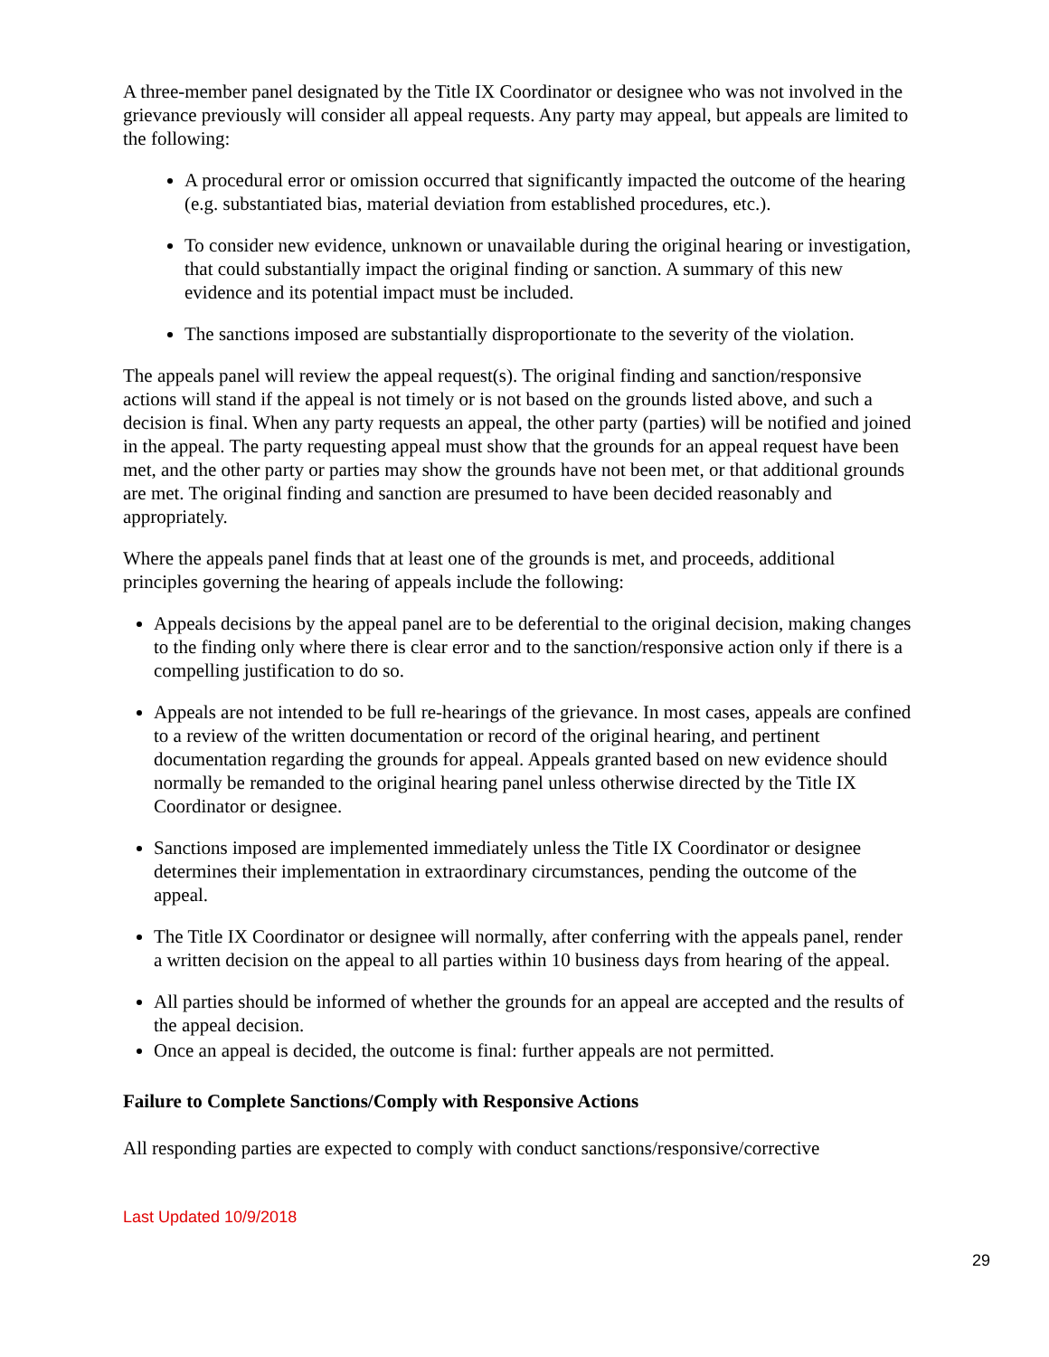A three-member panel designated by the Title IX Coordinator or designee who was not involved in the grievance previously will consider all appeal requests. Any party may appeal, but appeals are limited to the following:
A procedural error or omission occurred that significantly impacted the outcome of the hearing (e.g. substantiated bias, material deviation from established procedures, etc.).
To consider new evidence, unknown or unavailable during the original hearing or investigation, that could substantially impact the original finding or sanction. A summary of this new evidence and its potential impact must be included.
The sanctions imposed are substantially disproportionate to the severity of the violation.
The appeals panel will review the appeal request(s). The original finding and sanction/responsive actions will stand if the appeal is not timely or is not based on the grounds listed above, and such a decision is final. When any party requests an appeal, the other party (parties) will be notified and joined in the appeal. The party requesting appeal must show that the grounds for an appeal request have been met, and the other party or parties may show the grounds have not been met, or that additional grounds are met. The original finding and sanction are presumed to have been decided reasonably and appropriately.
Where the appeals panel finds that at least one of the grounds is met, and proceeds, additional principles governing the hearing of appeals include the following:
Appeals decisions by the appeal panel are to be deferential to the original decision, making changes to the finding only where there is clear error and to the sanction/responsive action only if there is a compelling justification to do so.
Appeals are not intended to be full re-hearings of the grievance. In most cases, appeals are confined to a review of the written documentation or record of the original hearing, and pertinent documentation regarding the grounds for appeal. Appeals granted based on new evidence should normally be remanded to the original hearing panel unless otherwise directed by the Title IX Coordinator or designee.
Sanctions imposed are implemented immediately unless the Title IX Coordinator or designee determines their implementation in extraordinary circumstances, pending the outcome of the appeal.
The Title IX Coordinator or designee will normally, after conferring with the appeals panel, render a written decision on the appeal to all parties within 10 business days from hearing of the appeal.
All parties should be informed of whether the grounds for an appeal are accepted and the results of the appeal decision.
Once an appeal is decided, the outcome is final: further appeals are not permitted.
Failure to Complete Sanctions/Comply with Responsive Actions
All responding parties are expected to comply with conduct sanctions/responsive/corrective
Last Updated 10/9/2018
29